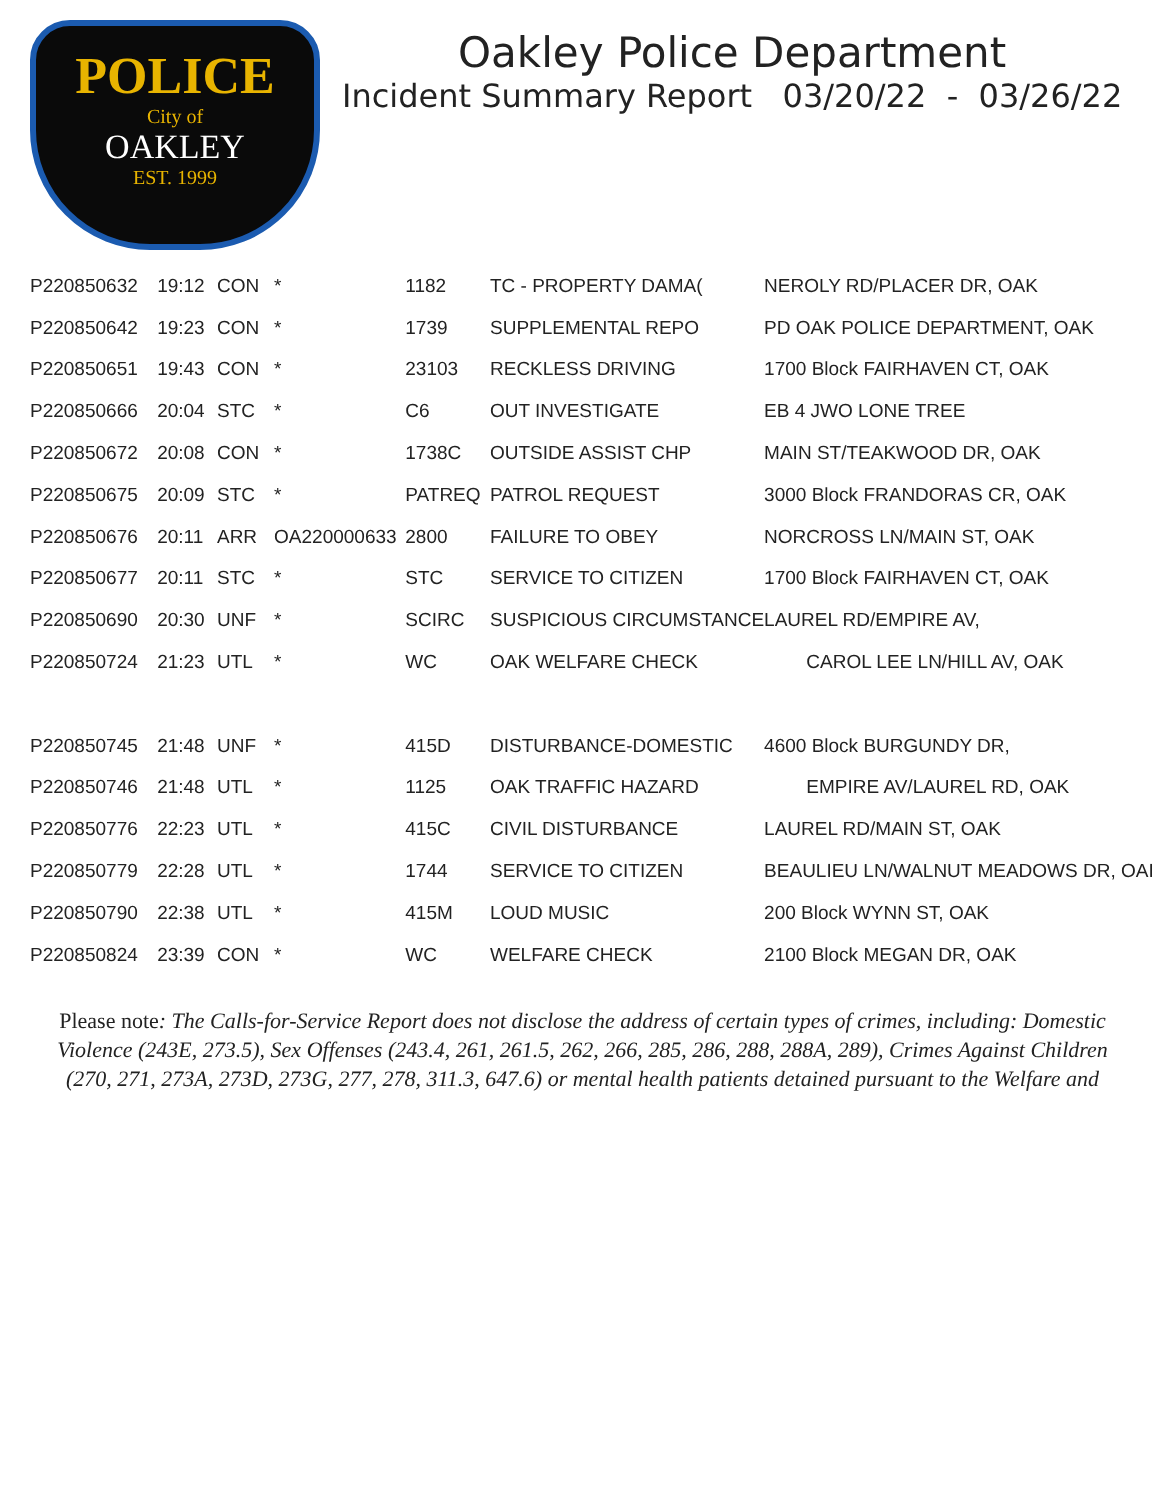POLICE
City of
OAKLEY
EST. 1999
Oakley Police Department
Incident Summary Report 03/20/22 - 03/26/22
| P220850632 | 19:12 | CON | * | 1182 | TC - PROPERTY DAMA( | NEROLY RD/PLACER DR, OAK |
| P220850642 | 19:23 | CON | * | 1739 | SUPPLEMENTAL REPO | PD OAK POLICE DEPARTMENT, OAK |
| P220850651 | 19:43 | CON | * | 23103 | RECKLESS DRIVING | 1700 Block FAIRHAVEN CT, OAK |
| P220850666 | 20:04 | STC | * | C6 | OUT INVESTIGATE | EB 4 JWO LONE TREE |
| P220850672 | 20:08 | CON | * | 1738C | OUTSIDE ASSIST CHP | MAIN ST/TEAKWOOD DR, OAK |
| P220850675 | 20:09 | STC | * | PATREQ | PATROL REQUEST | 3000 Block FRANDORAS CR, OAK |
| P220850676 | 20:11 | ARR | OA220000633 | 2800 | FAILURE TO OBEY | NORCROSS LN/MAIN ST, OAK |
| P220850677 | 20:11 | STC | * | STC | SERVICE TO CITIZEN | 1700 Block FAIRHAVEN CT, OAK |
| P220850690 | 20:30 | UNF | * | SCIRC | SUSPICIOUS CIRCUMSTANCE | LAUREL RD/EMPIRE AV, |
| P220850724 | 21:23 | UTL | * | WC | OAK WELFARE CHECK | CAROL LEE LN/HILL AV, OAK |
| P220850745 | 21:48 | UNF | * | 415D | DISTURBANCE-DOMESTIC | 4600 Block BURGUNDY DR, |
| P220850746 | 21:48 | UTL | * | 1125 | OAK TRAFFIC HAZARD | EMPIRE AV/LAUREL RD, OAK |
| P220850776 | 22:23 | UTL | * | 415C | CIVIL DISTURBANCE | LAUREL RD/MAIN ST, OAK |
| P220850779 | 22:28 | UTL | * | 1744 | SERVICE TO CITIZEN | BEAULIEU LN/WALNUT MEADOWS DR, OAI |
| P220850790 | 22:38 | UTL | * | 415M | LOUD MUSIC | 200 Block WYNN ST, OAK |
| P220850824 | 23:39 | CON | * | WC | WELFARE CHECK | 2100 Block MEGAN DR, OAK |
Please note: The Calls-for-Service Report does not disclose the address of certain types of crimes, including: Domestic Violence (243E, 273.5), Sex Offenses (243.4, 261, 261.5, 262, 266, 285, 286, 288, 288A, 289), Crimes Against Children (270, 271, 273A, 273D, 273G, 277, 278, 311.3, 647.6) or mental health patients detained pursuant to the Welfare and